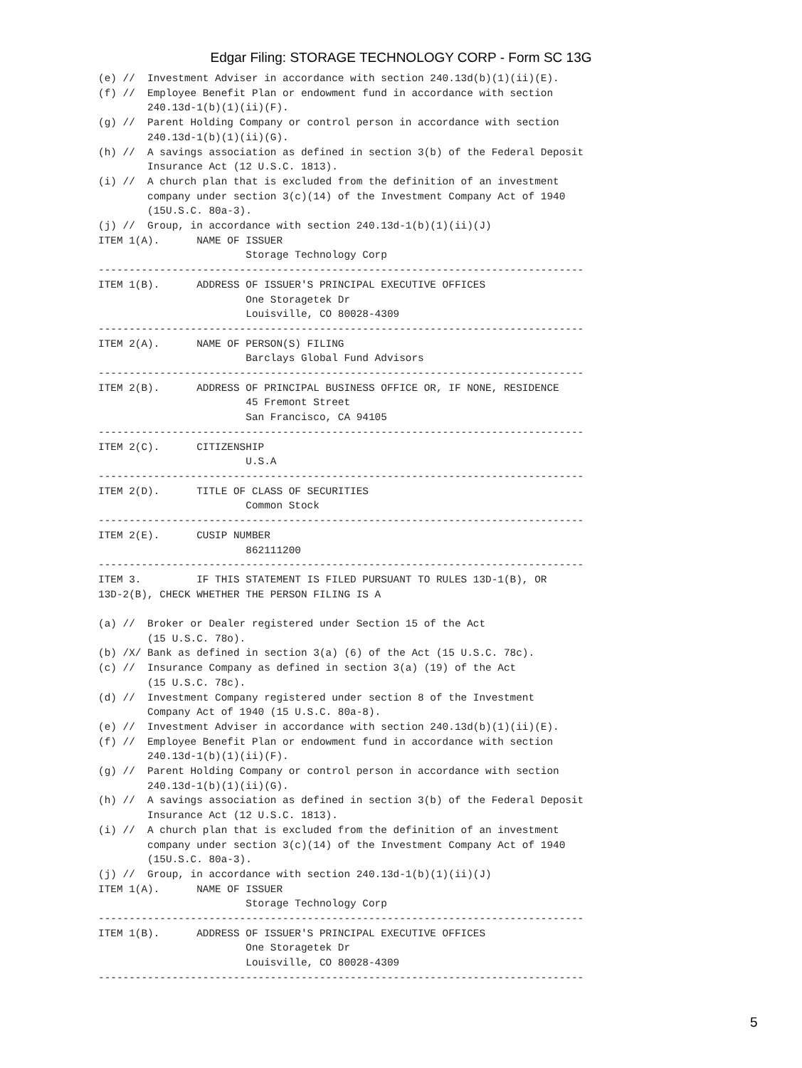Edgar Filing: STORAGE TECHNOLOGY CORP - Form SC 13G
(e) //  Investment Adviser in accordance with section 240.13d(b)(1)(ii)(E).
(f) //  Employee Benefit Plan or endowment fund in accordance with section
        240.13d-1(b)(1)(ii)(F).
(g) //  Parent Holding Company or control person in accordance with section
        240.13d-1(b)(1)(ii)(G).
(h) //  A savings association as defined in section 3(b) of the Federal Deposit
        Insurance Act (12 U.S.C. 1813).
(i) //  A church plan that is excluded from the definition of an investment
        company under section 3(c)(14) of the Investment Company Act of 1940
        (15U.S.C. 80a-3).
(j) //  Group, in accordance with section 240.13d-1(b)(1)(ii)(J)
ITEM 1(A).      NAME OF ISSUER
                        Storage Technology Corp
-------------------------------------------------------------------------------
ITEM 1(B).      ADDRESS OF ISSUER'S PRINCIPAL EXECUTIVE OFFICES
                        One Storagetek Dr
                        Louisville, CO 80028-4309
-------------------------------------------------------------------------------
ITEM 2(A).      NAME OF PERSON(S) FILING
                        Barclays Global Fund Advisors
-------------------------------------------------------------------------------
ITEM 2(B).      ADDRESS OF PRINCIPAL BUSINESS OFFICE OR, IF NONE, RESIDENCE
                        45 Fremont Street
                        San Francisco, CA 94105
-------------------------------------------------------------------------------
ITEM 2(C).      CITIZENSHIP
                        U.S.A
-------------------------------------------------------------------------------
ITEM 2(D).      TITLE OF CLASS OF SECURITIES
                        Common Stock
-------------------------------------------------------------------------------
ITEM 2(E).      CUSIP NUMBER
                        862111200
-------------------------------------------------------------------------------
ITEM 3.         IF THIS STATEMENT IS FILED PURSUANT TO RULES 13D-1(B), OR
13D-2(B), CHECK WHETHER THE PERSON FILING IS A

(a) //  Broker or Dealer registered under Section 15 of the Act
        (15 U.S.C. 78o).
(b) /X/ Bank as defined in section 3(a) (6) of the Act (15 U.S.C. 78c).
(c) //  Insurance Company as defined in section 3(a) (19) of the Act
        (15 U.S.C. 78c).
(d) //  Investment Company registered under section 8 of the Investment
        Company Act of 1940 (15 U.S.C. 80a-8).
(e) //  Investment Adviser in accordance with section 240.13d(b)(1)(ii)(E).
(f) //  Employee Benefit Plan or endowment fund in accordance with section
        240.13d-1(b)(1)(ii)(F).
(g) //  Parent Holding Company or control person in accordance with section
        240.13d-1(b)(1)(ii)(G).
(h) //  A savings association as defined in section 3(b) of the Federal Deposit
        Insurance Act (12 U.S.C. 1813).
(i) //  A church plan that is excluded from the definition of an investment
        company under section 3(c)(14) of the Investment Company Act of 1940
        (15U.S.C. 80a-3).
(j) //  Group, in accordance with section 240.13d-1(b)(1)(ii)(J)
ITEM 1(A).      NAME OF ISSUER
                        Storage Technology Corp
-------------------------------------------------------------------------------
ITEM 1(B).      ADDRESS OF ISSUER'S PRINCIPAL EXECUTIVE OFFICES
                        One Storagetek Dr
                        Louisville, CO 80028-4309
-------------------------------------------------------------------------------
5